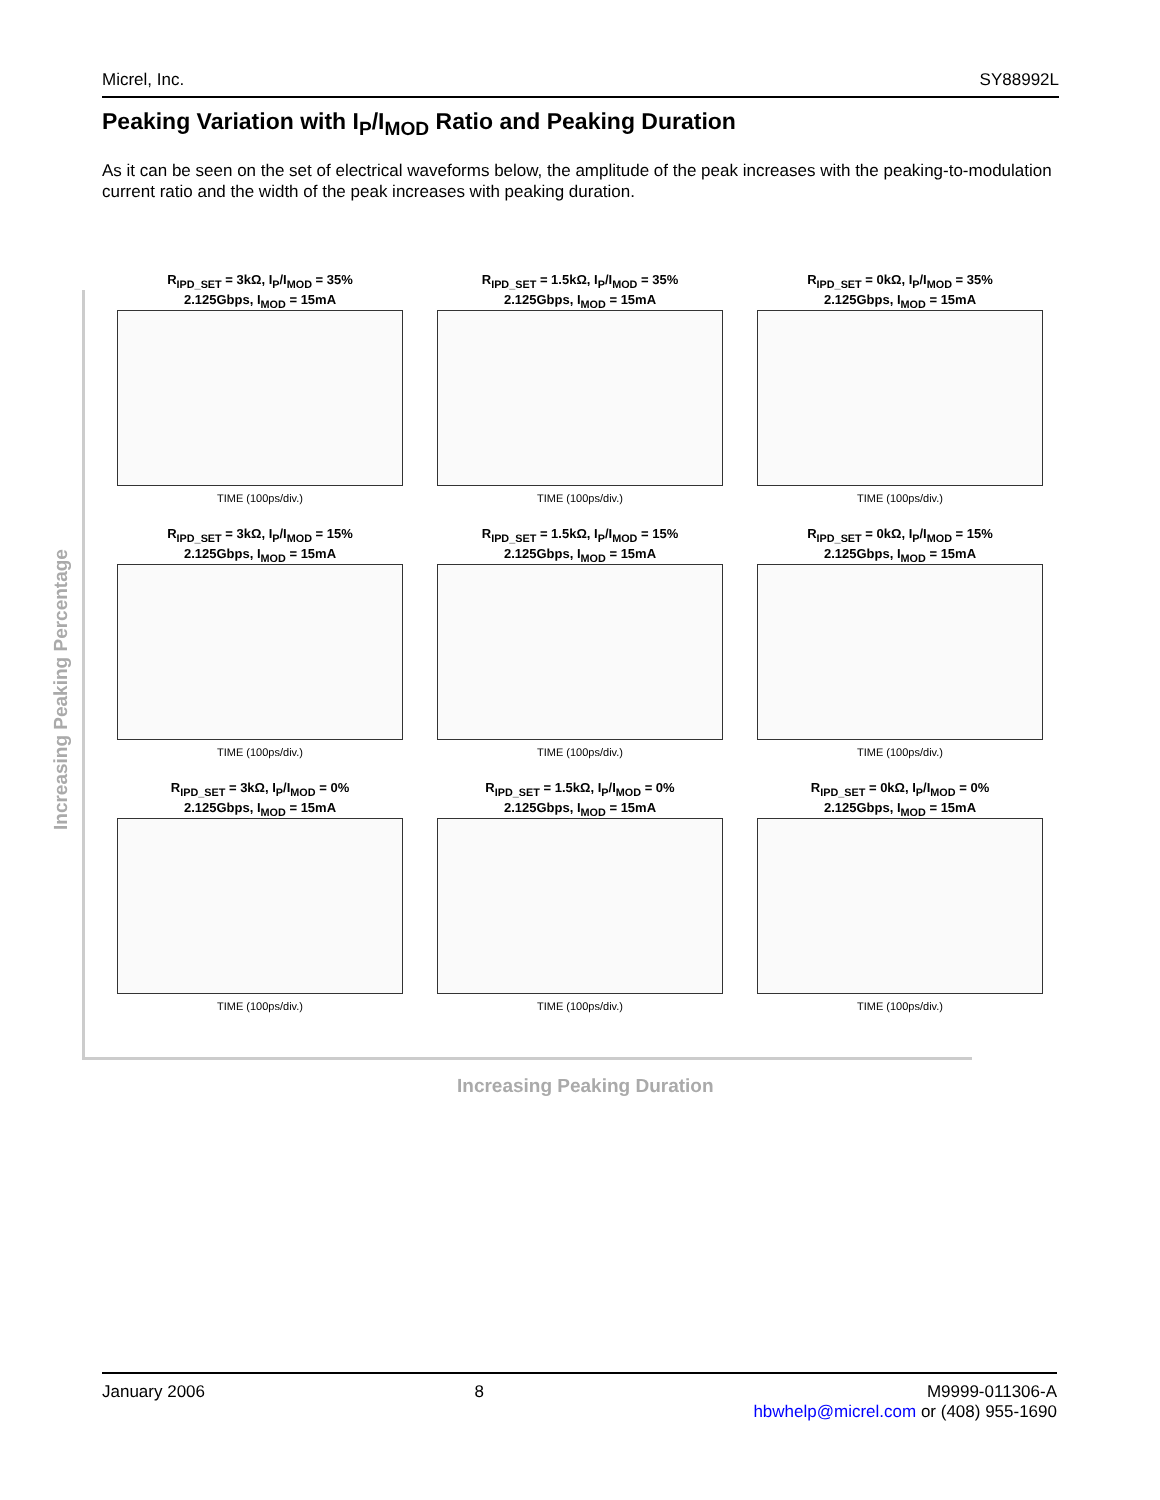Micrel, Inc. SY88992L
Peaking Variation with I<sub>P</sub>/I<sub>MOD</sub> Ratio and Peaking Duration
As it can be seen on the set of electrical waveforms below, the amplitude of the peak increases with the peaking-to-modulation current ratio and the width of the peak increases with peaking duration.
Increasing Peaking Percentage
R<sub>IPD_SET</sub> = 3kΩ, I<sub>P</sub>/I<sub>MOD</sub> = 35%
2.125Gbps, I<sub>MOD</sub> = 15mA
TIME (100ps/div.)
R<sub>IPD_SET</sub> = 1.5kΩ, I<sub>P</sub>/I<sub>MOD</sub> = 35%
2.125Gbps, I<sub>MOD</sub> = 15mA
TIME (100ps/div.)
R<sub>IPD_SET</sub> = 0kΩ, I<sub>P</sub>/I<sub>MOD</sub> = 35%
2.125Gbps, I<sub>MOD</sub> = 15mA
TIME (100ps/div.)
R<sub>IPD_SET</sub> = 3kΩ, I<sub>P</sub>/I<sub>MOD</sub> = 15%
2.125Gbps, I<sub>MOD</sub> = 15mA
TIME (100ps/div.)
R<sub>IPD_SET</sub> = 1.5kΩ, I<sub>P</sub>/I<sub>MOD</sub> = 15%
2.125Gbps, I<sub>MOD</sub> = 15mA
TIME (100ps/div.)
R<sub>IPD_SET</sub> = 0kΩ, I<sub>P</sub>/I<sub>MOD</sub> = 15%
2.125Gbps, I<sub>MOD</sub> = 15mA
TIME (100ps/div.)
R<sub>IPD_SET</sub> = 3kΩ, I<sub>P</sub>/I<sub>MOD</sub> = 0%
2.125Gbps, I<sub>MOD</sub> = 15mA
TIME (100ps/div.)
R<sub>IPD_SET</sub> = 1.5kΩ, I<sub>P</sub>/I<sub>MOD</sub> = 0%
2.125Gbps, I<sub>MOD</sub> = 15mA
TIME (100ps/div.)
R<sub>IPD_SET</sub> = 0kΩ, I<sub>P</sub>/I<sub>MOD</sub> = 0%
2.125Gbps, I<sub>MOD</sub> = 15mA
TIME (100ps/div.)
Increasing Peaking Duration
January 2006 8 M9999-011306-A
hbwhelp@micrel.com or (408) 955-1690